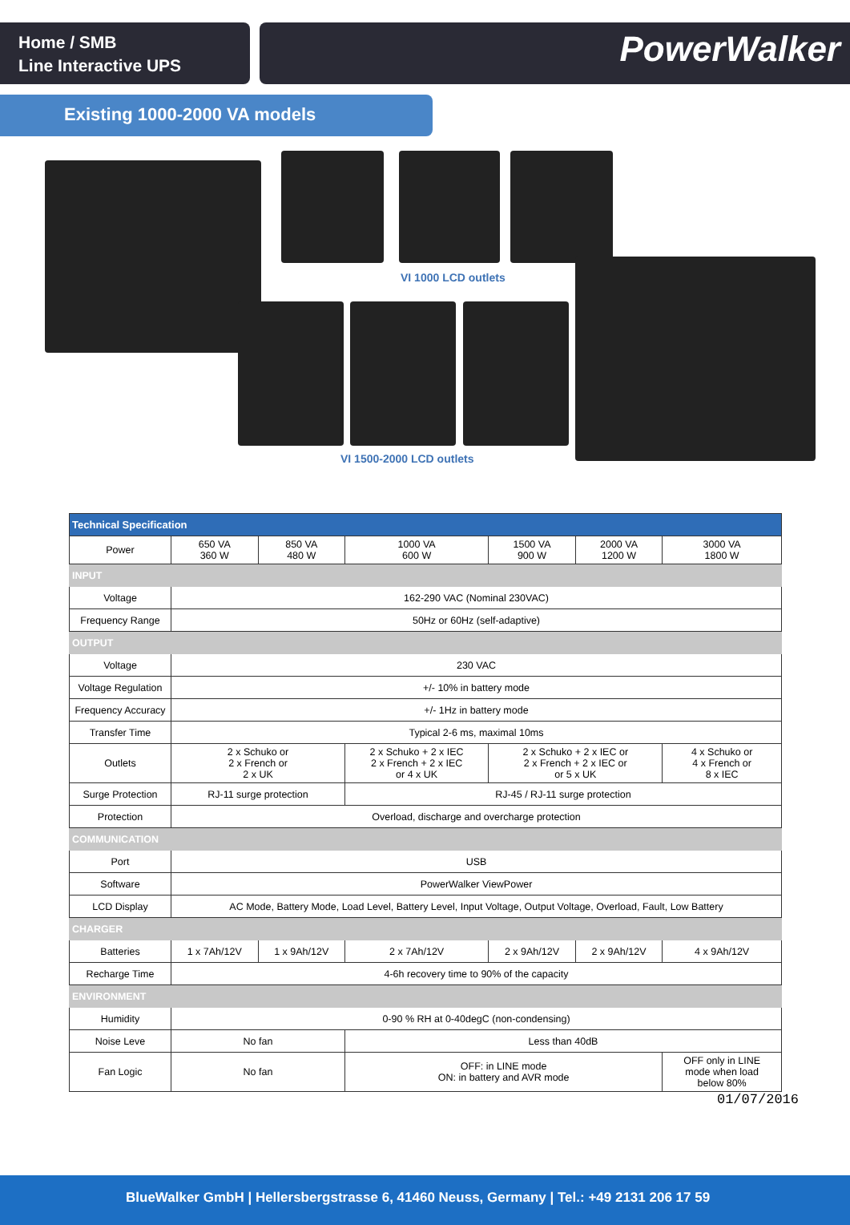Home / SMB
Line Interactive UPS
PowerWalker
Existing 1000-2000 VA models
VI 1000 LCD outlets
VI 1500-2000 LCD outlets
| Technical Specification | | | | | | |
| --- | --- | --- | --- | --- | --- | --- |
| Power | 650 VA 360 W | 850 VA 480 W | 1000 VA 600 W | 1500 VA 900 W | 2000 VA 1200 W | 3000 VA 1800 W |
| INPUT | | | | | | |
| Voltage | 162-290 VAC (Nominal 230VAC) | | | | | |
| Frequency Range | 50Hz or 60Hz (self-adaptive) | | | | | |
| OUTPUT | | | | | | |
| Voltage | 230 VAC | | | | | |
| Voltage Regulation | +/- 10% in battery mode | | | | | |
| Frequency Accuracy | +/- 1Hz in battery mode | | | | | |
| Transfer Time | Typical 2-6 ms, maximal 10ms | | | | | |
| Outlets | 2 x Schuko or 2 x French or 2 x UK | | 2 x Schuko + 2 x IEC 2 x French + 2 x IEC or 4 x UK | 2 x Schuko + 2 x IEC or 2 x French + 2 x IEC or or 5 x UK | | 4 x Schuko or 4 x French or 8 x IEC |
| Surge Protection | RJ-11 surge protection | | RJ-45 / RJ-11 surge protection | | | |
| Protection | Overload, discharge and overcharge protection | | | | | |
| COMMUNICATION | | | | | | |
| Port | USB | | | | | |
| Software | PowerWalker ViewPower | | | | | |
| LCD Display | AC Mode, Battery Mode, Load Level, Battery Level, Input Voltage, Output Voltage, Overload, Fault, Low Battery | | | | | |
| CHARGER | | | | | | |
| Batteries | 1 x 7Ah/12V | 1 x 9Ah/12V | 2 x 7Ah/12V | 2 x 9Ah/12V | 2 x 9Ah/12V | 4 x 9Ah/12V |
| Recharge Time | 4-6h recovery time to 90% of the capacity | | | | | |
| ENVIRONMENT | | | | | | |
| Humidity | 0-90 % RH at 0-40degC (non-condensing) | | | | | |
| Noise Leve | No fan | | Less than 40dB | | | |
| Fan Logic | No fan | | OFF: in LINE mode ON: in battery and AVR mode | | | OFF only in LINE mode when load below 80% |
01/07/2016
BlueWalker GmbH | Hellersbergstrasse 6, 41460 Neuss, Germany | Tel.: +49 2131 206 17 59